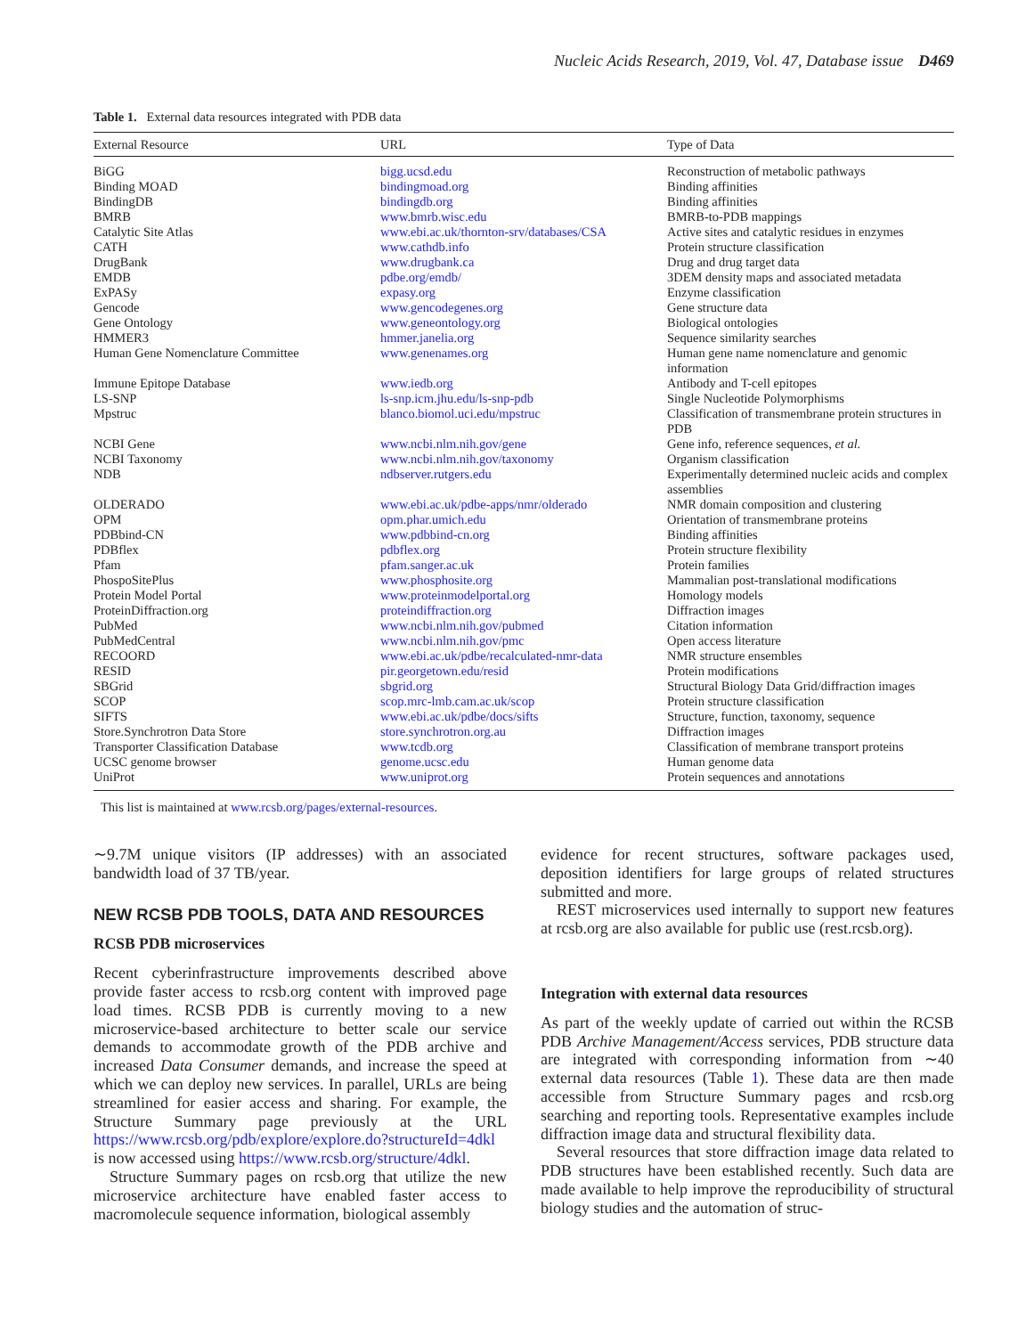Nucleic Acids Research, 2019, Vol. 47, Database issue D469
Table 1. External data resources integrated with PDB data
| External Resource | URL | Type of Data |
| --- | --- | --- |
| BiGG | bigg.ucsd.edu | Reconstruction of metabolic pathways |
| Binding MOAD | bindingmoad.org | Binding affinities |
| BindingDB | bindingdb.org | Binding affinities |
| BMRB | www.bmrb.wisc.edu | BMRB-to-PDB mappings |
| Catalytic Site Atlas | www.ebi.ac.uk/thornton-srv/databases/CSA | Active sites and catalytic residues in enzymes |
| CATH | www.cathdb.info | Protein structure classification |
| DrugBank | www.drugbank.ca | Drug and drug target data |
| EMDB | pdbe.org/emdb/ | 3DEM density maps and associated metadata |
| ExPASy | expasy.org | Enzyme classification |
| Gencode | www.gencodegenes.org | Gene structure data |
| Gene Ontology | www.geneontology.org | Biological ontologies |
| HMMER3 | hmmer.janelia.org | Sequence similarity searches |
| Human Gene Nomenclature Committee | www.genenames.org | Human gene name nomenclature and genomic information |
| Immune Epitope Database | www.iedb.org | Antibody and T-cell epitopes |
| LS-SNP | ls-snp.icm.jhu.edu/ls-snp-pdb | Single Nucleotide Polymorphisms |
| Mpstruc | blanco.biomol.uci.edu/mpstruc | Classification of transmembrane protein structures in PDB |
| NCBI Gene | www.ncbi.nlm.nih.gov/gene | Gene info, reference sequences, et al. |
| NCBI Taxonomy | www.ncbi.nlm.nih.gov/taxonomy | Organism classification |
| NDB | ndbserver.rutgers.edu | Experimentally determined nucleic acids and complex assemblies |
| OLDERADO | www.ebi.ac.uk/pdbe-apps/nmr/olderado | NMR domain composition and clustering |
| OPM | opm.phar.umich.edu | Orientation of transmembrane proteins |
| PDBbind-CN | www.pdbbind-cn.org | Binding affinities |
| PDBflex | pdbflex.org | Protein structure flexibility |
| Pfam | pfam.sanger.ac.uk | Protein families |
| PhospoSitePlus | www.phosphosite.org | Mammalian post-translational modifications |
| Protein Model Portal | www.proteinmodelportal.org | Homology models |
| ProteinDiffraction.org | proteindiffraction.org | Diffraction images |
| PubMed | www.ncbi.nlm.nih.gov/pubmed | Citation information |
| PubMedCentral | www.ncbi.nlm.nih.gov/pmc | Open access literature |
| RECOORD | www.ebi.ac.uk/pdbe/recalculated-nmr-data | NMR structure ensembles |
| RESID | pir.georgetown.edu/resid | Protein modifications |
| SBGrid | sbgrid.org | Structural Biology Data Grid/diffraction images |
| SCOP | scop.mrc-lmb.cam.ac.uk/scop | Protein structure classification |
| SIFTS | www.ebi.ac.uk/pdbe/docs/sifts | Structure, function, taxonomy, sequence |
| Store.Synchrotron Data Store | store.synchrotron.org.au | Diffraction images |
| Transporter Classification Database | www.tcdb.org | Classification of membrane transport proteins |
| UCSC genome browser | genome.ucsc.edu | Human genome data |
| UniProt | www.uniprot.org | Protein sequences and annotations |
This list is maintained at www.rcsb.org/pages/external-resources.
∼9.7M unique visitors (IP addresses) with an associated bandwidth load of 37 TB/year.
NEW RCSB PDB TOOLS, DATA AND RESOURCES
RCSB PDB microservices
Recent cyberinfrastructure improvements described above provide faster access to rcsb.org content with improved page load times. RCSB PDB is currently moving to a new microservice-based architecture to better scale our service demands to accommodate growth of the PDB archive and increased Data Consumer demands, and increase the speed at which we can deploy new services. In parallel, URLs are being streamlined for easier access and sharing. For example, the Structure Summary page previously at the URL https://www.rcsb.org/pdb/explore/explore.do?structureId=4dkl is now accessed using https://www.rcsb.org/structure/4dkl.
Structure Summary pages on rcsb.org that utilize the new microservice architecture have enabled faster access to macromolecule sequence information, biological assembly
evidence for recent structures, software packages used, deposition identifiers for large groups of related structures submitted and more.
REST microservices used internally to support new features at rcsb.org are also available for public use (rest.rcsb.org).
Integration with external data resources
As part of the weekly update of carried out within the RCSB PDB Archive Management/Access services, PDB structure data are integrated with corresponding information from ∼40 external data resources (Table 1). These data are then made accessible from Structure Summary pages and rcsb.org searching and reporting tools. Representative examples include diffraction image data and structural flexibility data.
Several resources that store diffraction image data related to PDB structures have been established recently. Such data are made available to help improve the reproducibility of structural biology studies and the automation of struc-